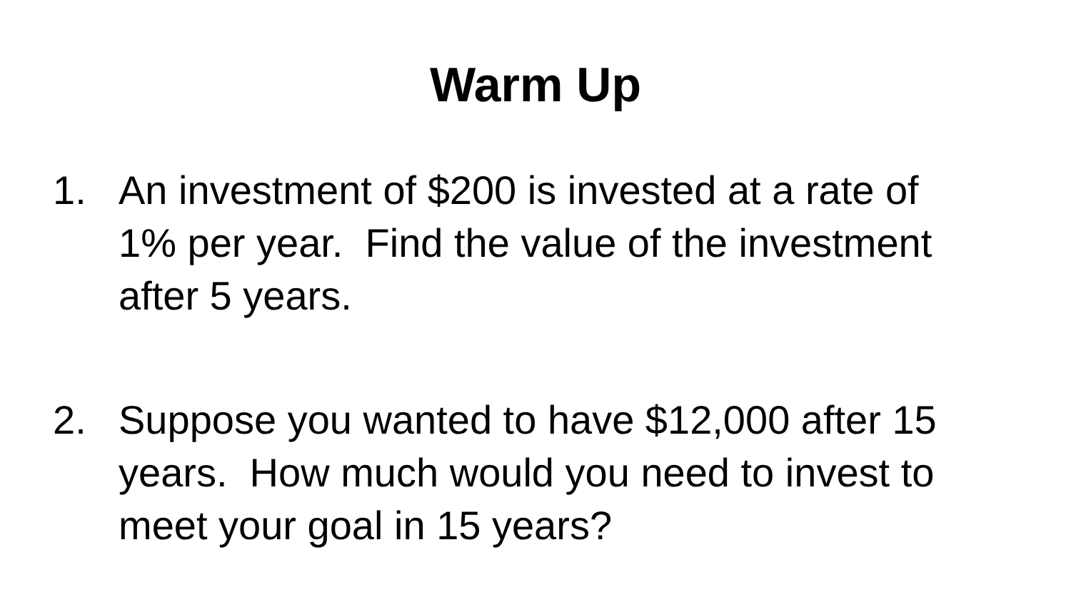Warm Up
1. An investment of $200 is invested at a rate of 1% per year. Find the value of the investment after 5 years.
2. Suppose you wanted to have $12,000 after 15 years. How much would you need to invest to meet your goal in 15 years?